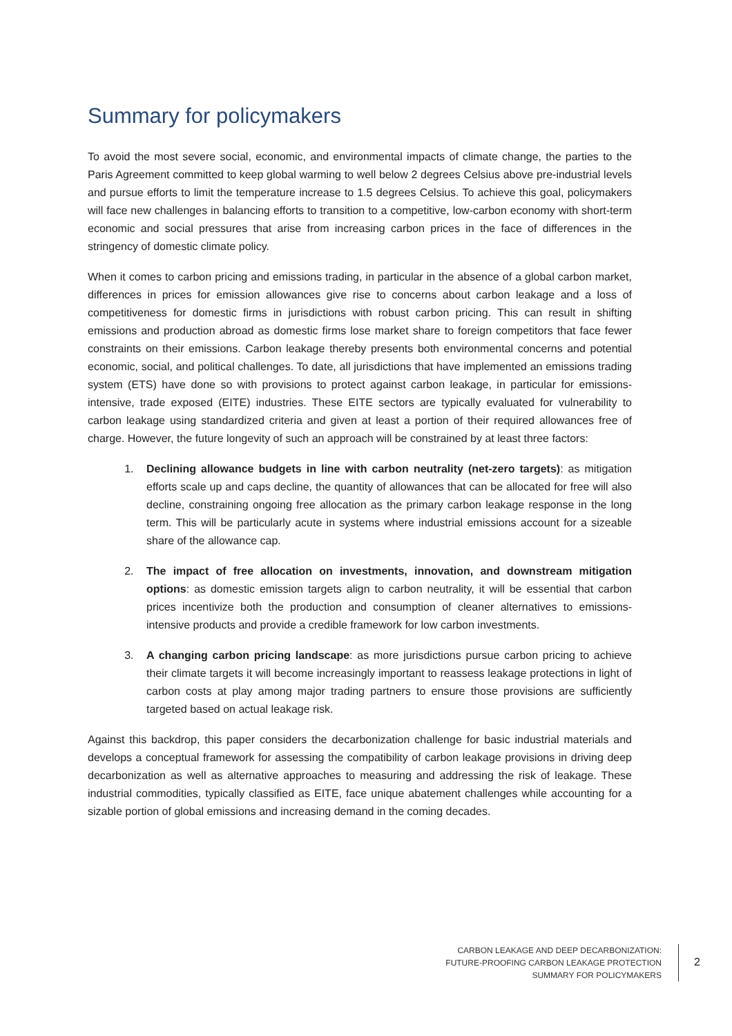Summary for policymakers
To avoid the most severe social, economic, and environmental impacts of climate change, the parties to the Paris Agreement committed to keep global warming to well below 2 degrees Celsius above pre-industrial levels and pursue efforts to limit the temperature increase to 1.5 degrees Celsius. To achieve this goal, policymakers will face new challenges in balancing efforts to transition to a competitive, low-carbon economy with short-term economic and social pressures that arise from increasing carbon prices in the face of differences in the stringency of domestic climate policy.
When it comes to carbon pricing and emissions trading, in particular in the absence of a global carbon market, differences in prices for emission allowances give rise to concerns about carbon leakage and a loss of competitiveness for domestic firms in jurisdictions with robust carbon pricing. This can result in shifting emissions and production abroad as domestic firms lose market share to foreign competitors that face fewer constraints on their emissions. Carbon leakage thereby presents both environmental concerns and potential economic, social, and political challenges. To date, all jurisdictions that have implemented an emissions trading system (ETS) have done so with provisions to protect against carbon leakage, in particular for emissions-intensive, trade exposed (EITE) industries. These EITE sectors are typically evaluated for vulnerability to carbon leakage using standardized criteria and given at least a portion of their required allowances free of charge. However, the future longevity of such an approach will be constrained by at least three factors:
1. Declining allowance budgets in line with carbon neutrality (net-zero targets): as mitigation efforts scale up and caps decline, the quantity of allowances that can be allocated for free will also decline, constraining ongoing free allocation as the primary carbon leakage response in the long term. This will be particularly acute in systems where industrial emissions account for a sizeable share of the allowance cap.
2. The impact of free allocation on investments, innovation, and downstream mitigation options: as domestic emission targets align to carbon neutrality, it will be essential that carbon prices incentivize both the production and consumption of cleaner alternatives to emissions-intensive products and provide a credible framework for low carbon investments.
3. A changing carbon pricing landscape: as more jurisdictions pursue carbon pricing to achieve their climate targets it will become increasingly important to reassess leakage protections in light of carbon costs at play among major trading partners to ensure those provisions are sufficiently targeted based on actual leakage risk.
Against this backdrop, this paper considers the decarbonization challenge for basic industrial materials and develops a conceptual framework for assessing the compatibility of carbon leakage provisions in driving deep decarbonization as well as alternative approaches to measuring and addressing the risk of leakage. These industrial commodities, typically classified as EITE, face unique abatement challenges while accounting for a sizable portion of global emissions and increasing demand in the coming decades.
CARBON LEAKAGE AND DEEP DECARBONIZATION:
FUTURE-PROOFING CARBON LEAKAGE PROTECTION
SUMMARY FOR POLICYMAKERS
2